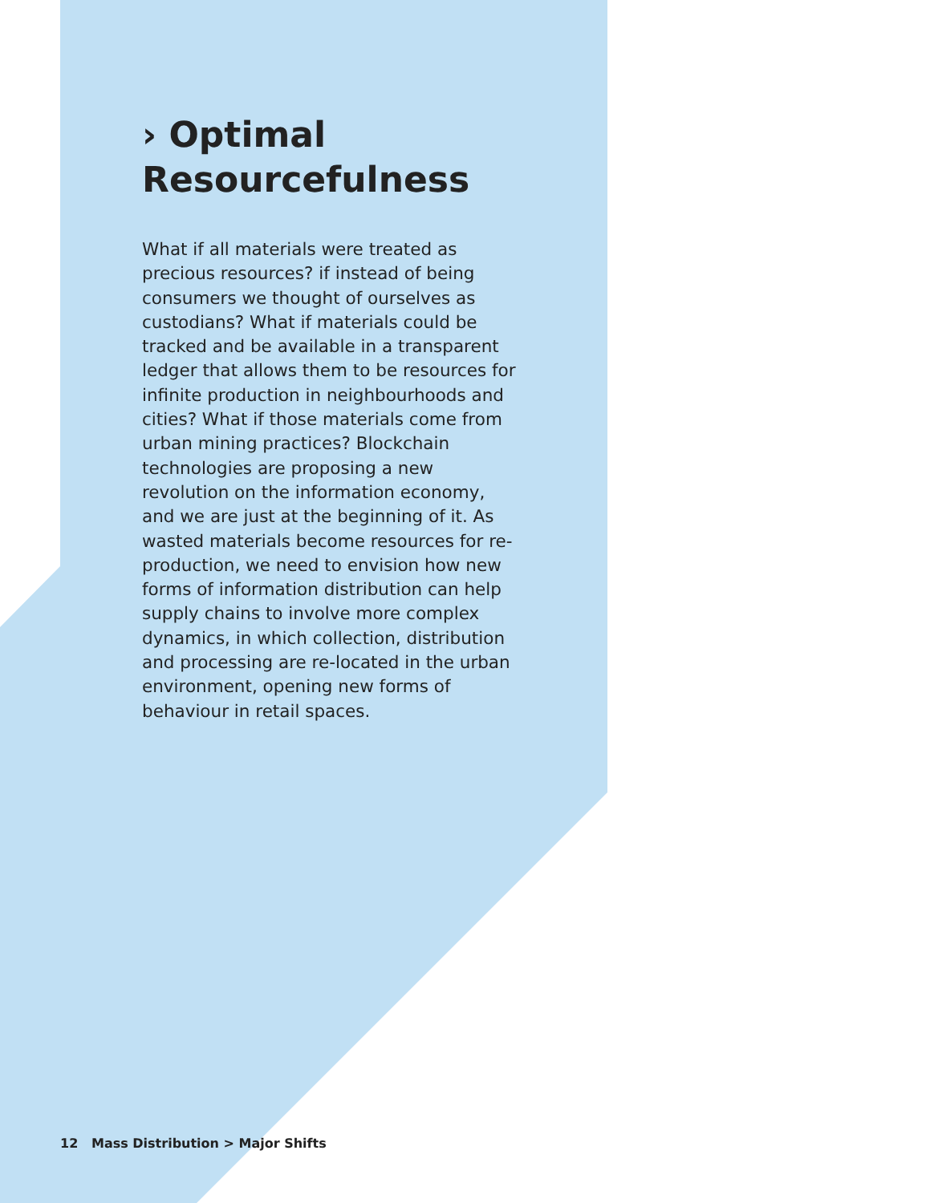› Optimal Resourcefulness
What if all materials were treated as precious resources? if instead of being consumers we thought of ourselves as custodians? What if materials could be tracked and be available in a transparent ledger that allows them to be resources for infinite production in neighbourhoods and cities? What if those materials come from urban mining practices? Blockchain technologies are proposing a new revolution on the information economy, and we are just at the beginning of it. As wasted materials become resources for re-production, we need to envision how new forms of information distribution can help supply chains to involve more complex dynamics, in which collection, distribution and processing are re-located in the urban environment, opening new forms of behaviour in retail spaces.
12 Mass Distribution > Major Shifts